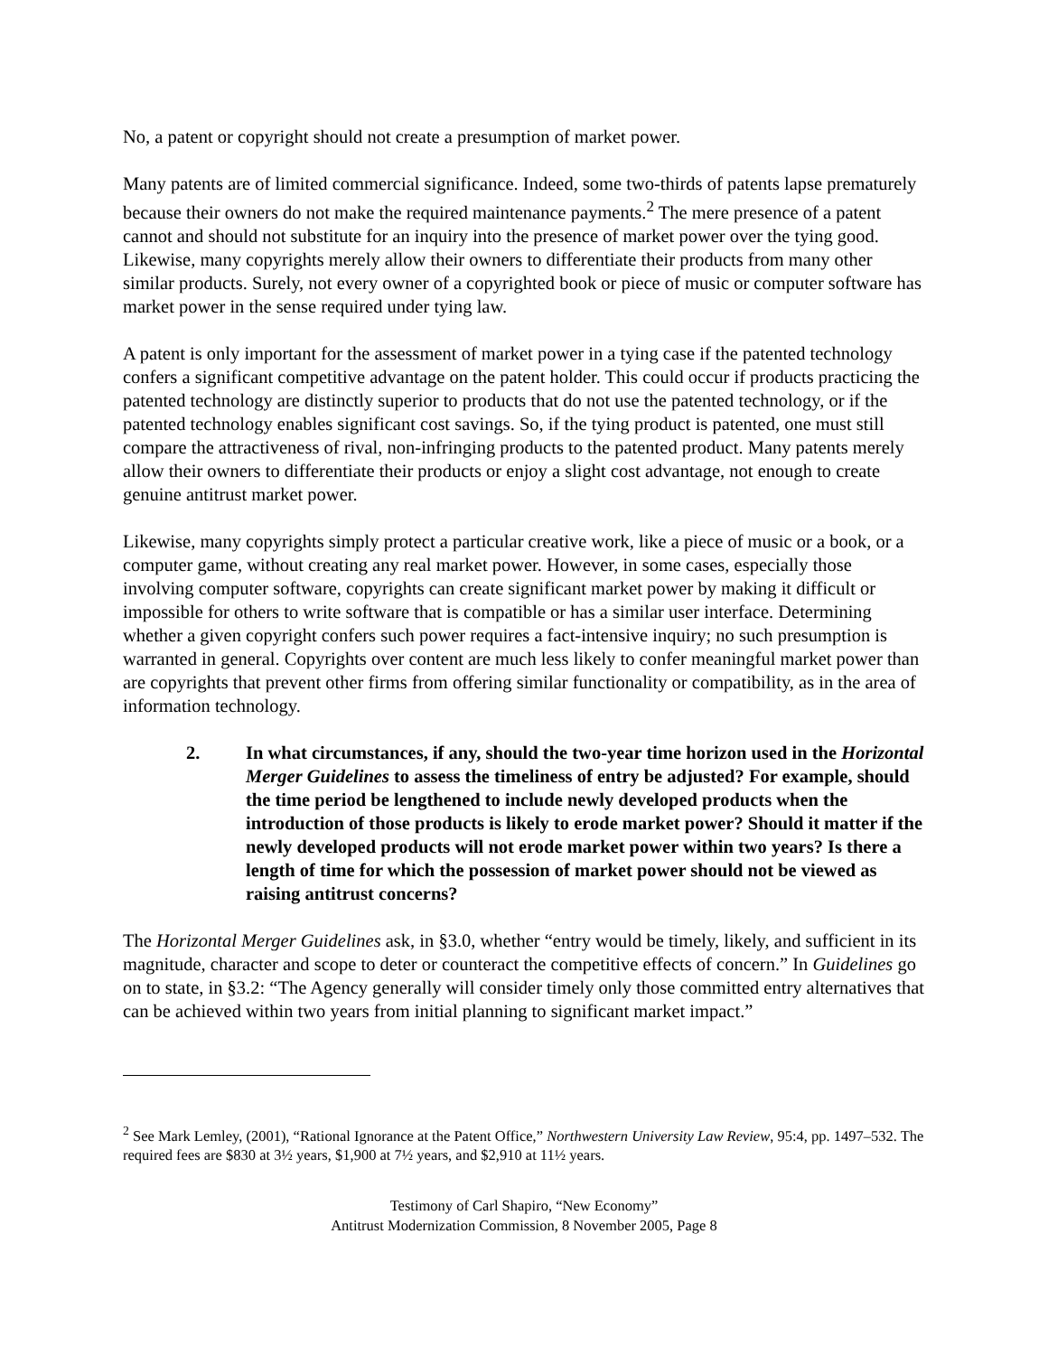No, a patent or copyright should not create a presumption of market power.
Many patents are of limited commercial significance. Indeed, some two-thirds of patents lapse prematurely because their owners do not make the required maintenance payments.<sup>2</sup> The mere presence of a patent cannot and should not substitute for an inquiry into the presence of market power over the tying good. Likewise, many copyrights merely allow their owners to differentiate their products from many other similar products. Surely, not every owner of a copyrighted book or piece of music or computer software has market power in the sense required under tying law.
A patent is only important for the assessment of market power in a tying case if the patented technology confers a significant competitive advantage on the patent holder. This could occur if products practicing the patented technology are distinctly superior to products that do not use the patented technology, or if the patented technology enables significant cost savings. So, if the tying product is patented, one must still compare the attractiveness of rival, non-infringing products to the patented product. Many patents merely allow their owners to differentiate their products or enjoy a slight cost advantage, not enough to create genuine antitrust market power.
Likewise, many copyrights simply protect a particular creative work, like a piece of music or a book, or a computer game, without creating any real market power. However, in some cases, especially those involving computer software, copyrights can create significant market power by making it difficult or impossible for others to write software that is compatible or has a similar user interface. Determining whether a given copyright confers such power requires a fact-intensive inquiry; no such presumption is warranted in general. Copyrights over content are much less likely to confer meaningful market power than are copyrights that prevent other firms from offering similar functionality or compatibility, as in the area of information technology.
2. In what circumstances, if any, should the two-year time horizon used in the Horizontal Merger Guidelines to assess the timeliness of entry be adjusted? For example, should the time period be lengthened to include newly developed products when the introduction of those products is likely to erode market power? Should it matter if the newly developed products will not erode market power within two years? Is there a length of time for which the possession of market power should not be viewed as raising antitrust concerns?
The Horizontal Merger Guidelines ask, in §3.0, whether “entry would be timely, likely, and sufficient in its magnitude, character and scope to deter or counteract the competitive effects of concern.” In Guidelines go on to state, in §3.2: “The Agency generally will consider timely only those committed entry alternatives that can be achieved within two years from initial planning to significant market impact.”
<sup>2</sup> See Mark Lemley, (2001), “Rational Ignorance at the Patent Office,” Northwestern University Law Review, 95:4, pp. 1497–532. The required fees are $830 at 3½ years, $1,900 at 7½ years, and $2,910 at 11½ years.
Testimony of Carl Shapiro, “New Economy”
Antitrust Modernization Commission, 8 November 2005, Page 8